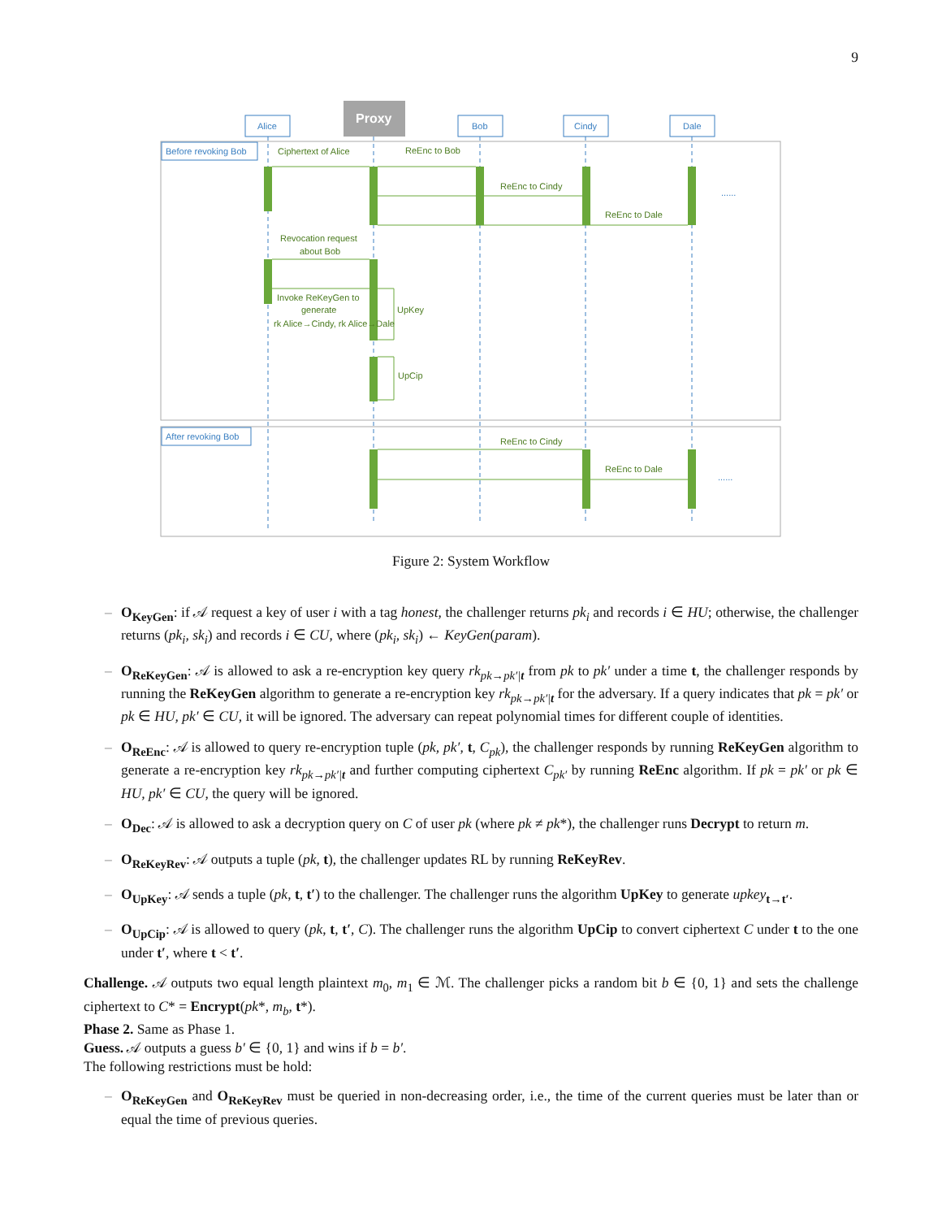9
Proxy
Alice
Bob
Cindy
Dale
Before revoking Bob
After revoking Bob
Ciphertext of Alice
ReEnc to Bob
ReEnc to Cindy
ReEnc to Dale
Revocation request
about Bob
Invoke ReKeyGen to
generate
rk Alice→Cindy, rk Alice→Dale
UpKey
UpCip
ReEnc to Cindy
ReEnc to Dale
......
......
Figure 2: System Workflow
– O<sub>KeyGen</sub>: if 𝒜 request a key of user i with a tag honest, the challenger returns pk<sub>i</sub> and records i ∈ HU; otherwise, the challenger returns (pk<sub>i</sub>, sk<sub>i</sub>) and records i ∈ CU, where (pk<sub>i</sub>, sk<sub>i</sub>) ← KeyGen(param).
– O<sub>ReKeyGen</sub>: 𝒜 is allowed to ask a re-encryption key query rk<sub>pk→pk′|t</sub> from pk to pk′ under a time t, the challenger responds by running the ReKeyGen algorithm to generate a re-encryption key rk<sub>pk→pk′|t</sub> for the adversary. If a query indicates that pk = pk′ or pk ∈ HU, pk′ ∈ CU, it will be ignored. The adversary can repeat polynomial times for different couple of identities.
– O<sub>ReEnc</sub>: 𝒜 is allowed to query re-encryption tuple (pk, pk′, t, C<sub>pk</sub>), the challenger responds by running ReKeyGen algorithm to generate a re-encryption key rk<sub>pk→pk′|t</sub> and further computing ciphertext C<sub>pk′</sub> by running ReEnc algorithm. If pk = pk′ or pk ∈ HU, pk′ ∈ CU, the query will be ignored.
– O<sub>Dec</sub>: 𝒜 is allowed to ask a decryption query on C of user pk (where pk ≠ pk*), the challenger runs Decrypt to return m.
– O<sub>ReKeyRev</sub>: 𝒜 outputs a tuple (pk, t), the challenger updates RL by running ReKeyRev.
– O<sub>UpKey</sub>: 𝒜 sends a tuple (pk, t, t′) to the challenger. The challenger runs the algorithm UpKey to generate upkey<sub>t→t′</sub>.
– O<sub>UpCip</sub>: 𝒜 is allowed to query (pk, t, t′, C). The challenger runs the algorithm UpCip to convert ciphertext C under t to the one under t′, where t < t′.
Challenge. 𝒜 outputs two equal length plaintext m<sub>0</sub>, m<sub>1</sub> ∈ ℳ. The challenger picks a random bit b ∈ {0, 1} and sets the challenge ciphertext to C* = Encrypt(pk*, m<sub>b</sub>, t*).
Phase 2. Same as Phase 1.
Guess. 𝒜 outputs a guess b′ ∈ {0, 1} and wins if b = b′.
The following restrictions must be hold:
– O<sub>ReKeyGen</sub> and O<sub>ReKeyRev</sub> must be queried in non-decreasing order, i.e., the time of the current queries must be later than or equal the time of previous queries.